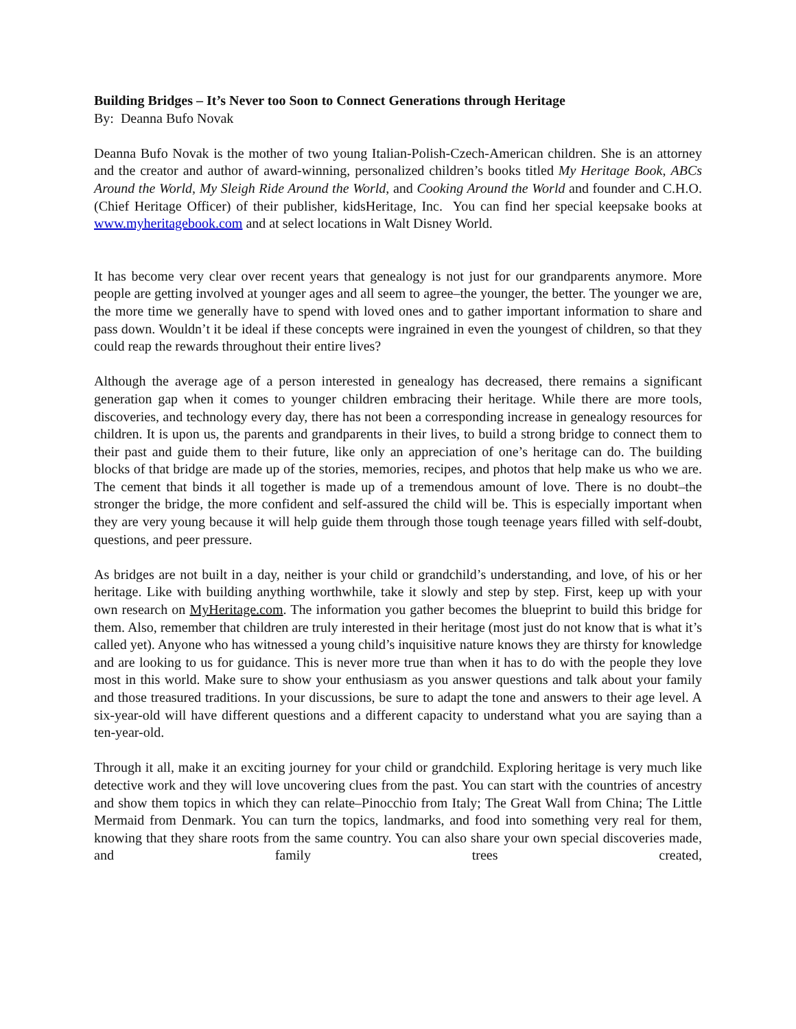Building Bridges – It’s Never too Soon to Connect Generations through Heritage
By: Deanna Bufo Novak
Deanna Bufo Novak is the mother of two young Italian-Polish-Czech-American children. She is an attorney and the creator and author of award-winning, personalized children’s books titled My Heritage Book, ABCs Around the World, My Sleigh Ride Around the World, and Cooking Around the World and founder and C.H.O. (Chief Heritage Officer) of their publisher, kidsHeritage, Inc. You can find her special keepsake books at www.myheritagebook.com and at select locations in Walt Disney World.
It has become very clear over recent years that genealogy is not just for our grandparents anymore. More people are getting involved at younger ages and all seem to agree–the younger, the better. The younger we are, the more time we generally have to spend with loved ones and to gather important information to share and pass down. Wouldn’t it be ideal if these concepts were ingrained in even the youngest of children, so that they could reap the rewards throughout their entire lives?
Although the average age of a person interested in genealogy has decreased, there remains a significant generation gap when it comes to younger children embracing their heritage. While there are more tools, discoveries, and technology every day, there has not been a corresponding increase in genealogy resources for children. It is upon us, the parents and grandparents in their lives, to build a strong bridge to connect them to their past and guide them to their future, like only an appreciation of one’s heritage can do. The building blocks of that bridge are made up of the stories, memories, recipes, and photos that help make us who we are. The cement that binds it all together is made up of a tremendous amount of love. There is no doubt–the stronger the bridge, the more confident and self-assured the child will be. This is especially important when they are very young because it will help guide them through those tough teenage years filled with self-doubt, questions, and peer pressure.
As bridges are not built in a day, neither is your child or grandchild’s understanding, and love, of his or her heritage. Like with building anything worthwhile, take it slowly and step by step. First, keep up with your own research on MyHeritage.com. The information you gather becomes the blueprint to build this bridge for them. Also, remember that children are truly interested in their heritage (most just do not know that is what it’s called yet). Anyone who has witnessed a young child’s inquisitive nature knows they are thirsty for knowledge and are looking to us for guidance. This is never more true than when it has to do with the people they love most in this world. Make sure to show your enthusiasm as you answer questions and talk about your family and those treasured traditions. In your discussions, be sure to adapt the tone and answers to their age level. A six-year-old will have different questions and a different capacity to understand what you are saying than a ten-year-old.
Through it all, make it an exciting journey for your child or grandchild. Exploring heritage is very much like detective work and they will love uncovering clues from the past. You can start with the countries of ancestry and show them topics in which they can relate–Pinocchio from Italy; The Great Wall from China; The Little Mermaid from Denmark. You can turn the topics, landmarks, and food into something very real for them, knowing that they share roots from the same country. You can also share your own special discoveries made, and family trees created,